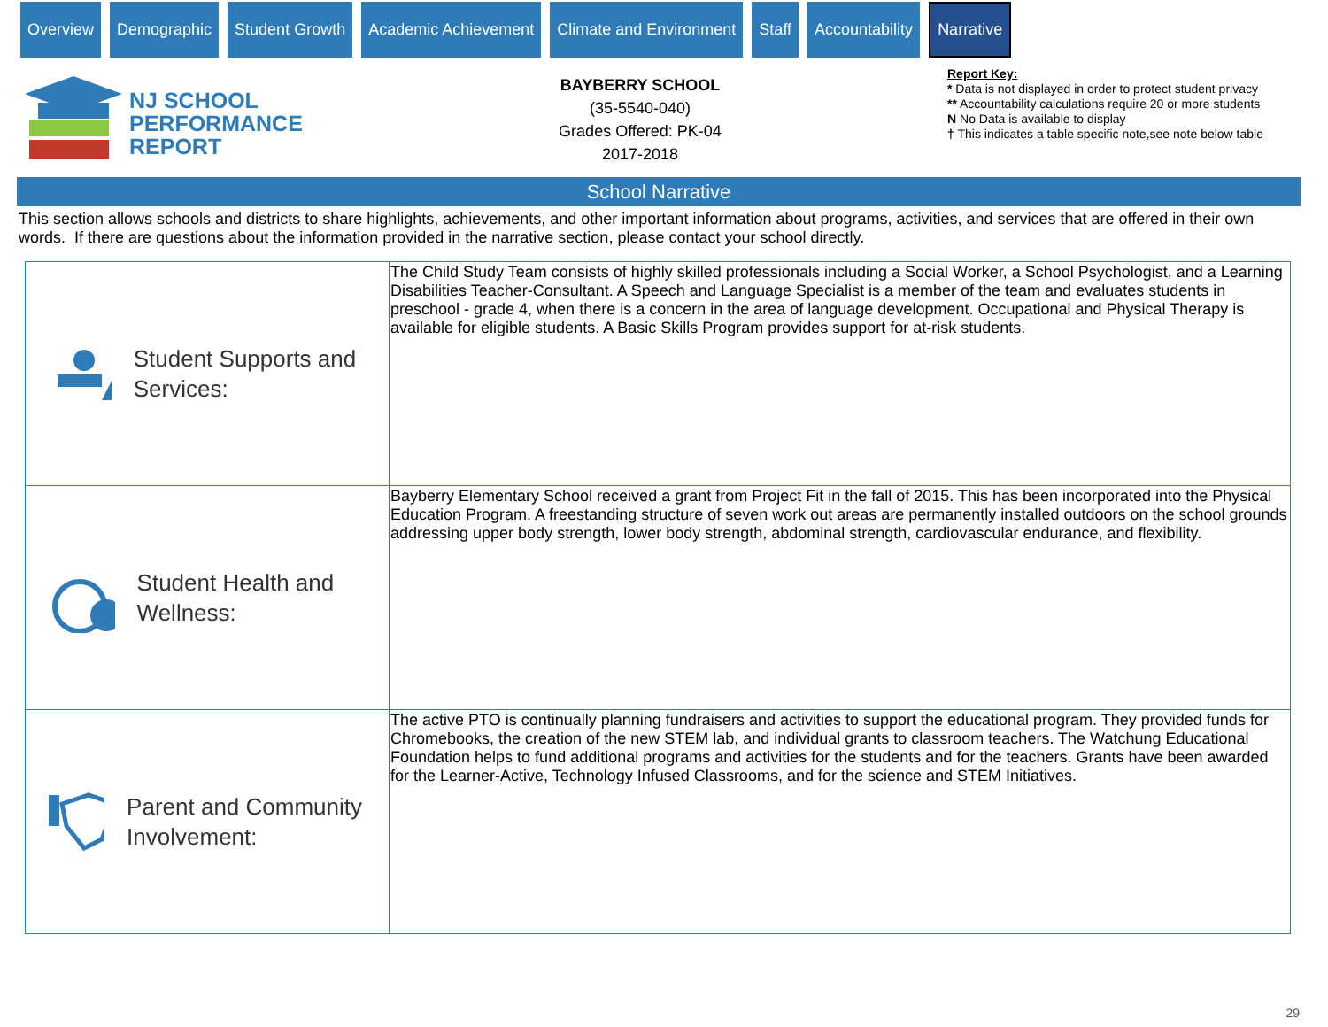Overview Demographic Student Growth Academic Achievement Climate and Environment Staff Accountability
Narrative
NJ SCHOOL
PERFORMANCE
REPORT
BAYBERRY SCHOOL
(35-5540-040)
Grades Offered: PK-04
2017-2018
Report Key:
* Data is not displayed in order to protect student privacy
** Accountability calculations require 20 or more students
N No Data is available to display
† This indicates a table specific note,see note below table
School Narrative
This section allows schools and districts to share highlights, achievements, and other important information about programs, activities, and services that are offered in their own words. If there are questions about the information provided in the narrative section, please contact your school directly.
| Student Supports and Services: | The Child Study Team consists of highly skilled professionals including a Social Worker, a School Psychologist, and a Learning Disabilities Teacher-Consultant. A Speech and Language Specialist is a member of the team and evaluates students in preschool - grade 4, when there is a concern in the area of language development. Occupational and Physical Therapy is available for eligible students. A Basic Skills Program provides support for at-risk students. |
| Student Health and Wellness: | Bayberry Elementary School received a grant from Project Fit in the fall of 2015. This has been incorporated into the Physical Education Program. A freestanding structure of seven work out areas are permanently installed outdoors on the school grounds addressing upper body strength, lower body strength, abdominal strength, cardiovascular endurance, and flexibility. |
| Parent and Community Involvement: | The active PTO is continually planning fundraisers and activities to support the educational program. They provided funds for Chromebooks, the creation of the new STEM lab, and individual grants to classroom teachers. The Watchung Educational Foundation helps to fund additional programs and activities for the students and for the teachers. Grants have been awarded for the Learner-Active, Technology Infused Classrooms, and for the science and STEM Initiatives. |
29